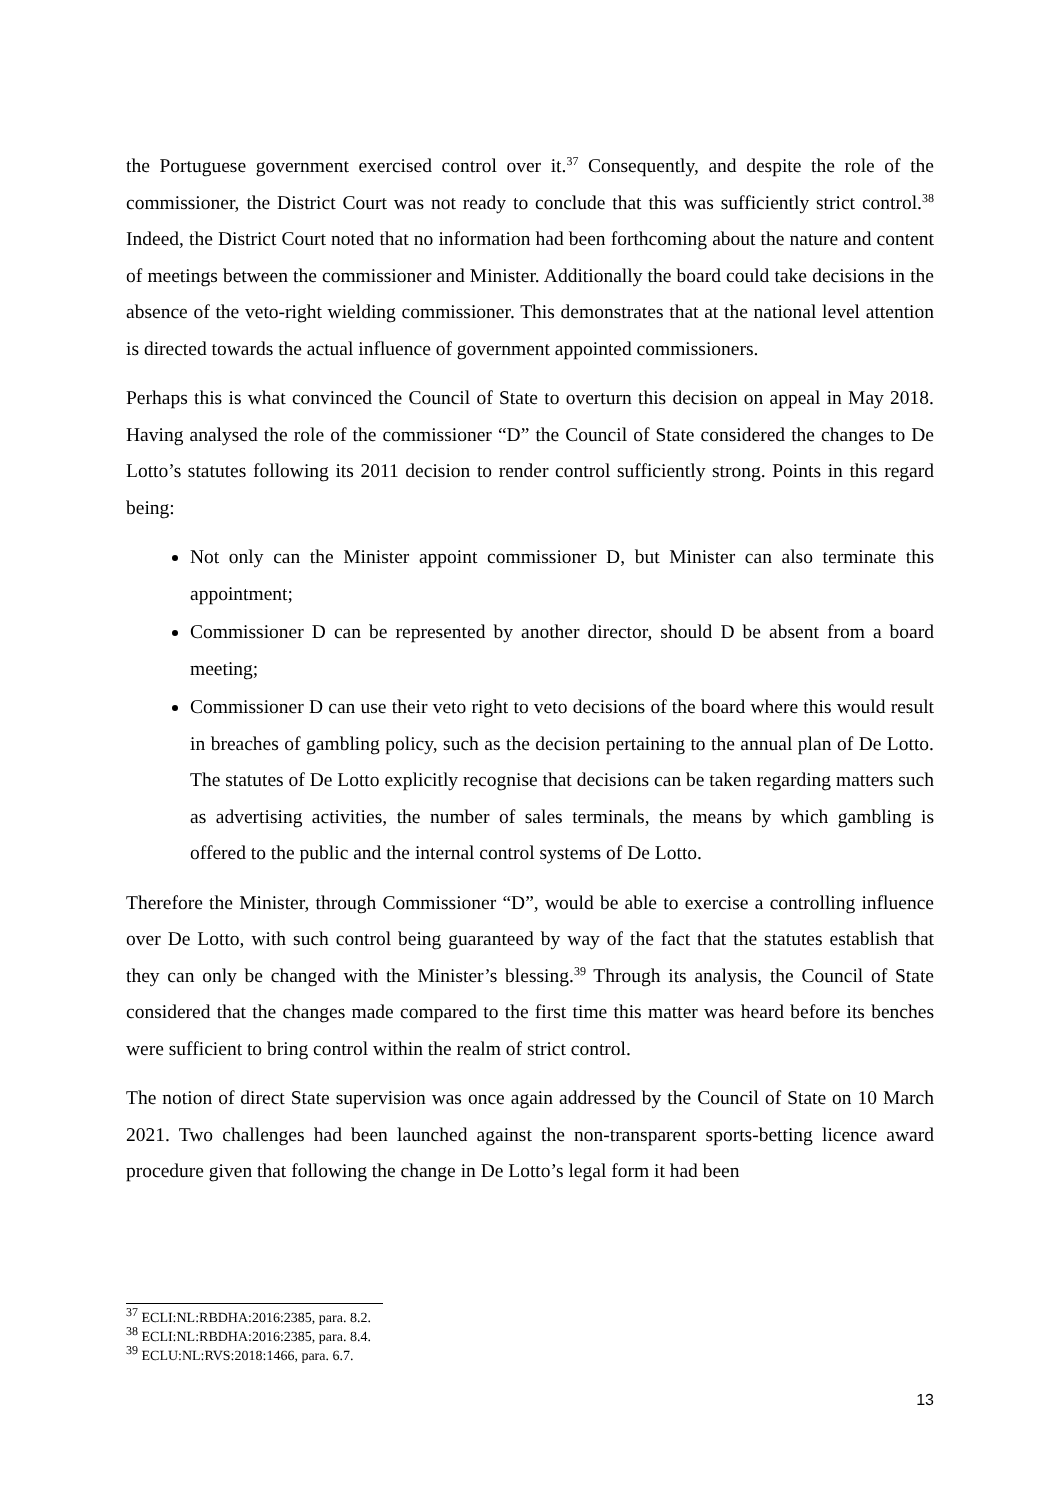the Portuguese government exercised control over it.<sup>37</sup> Consequently, and despite the role of the commissioner, the District Court was not ready to conclude that this was sufficiently strict control.<sup>38</sup> Indeed, the District Court noted that no information had been forthcoming about the nature and content of meetings between the commissioner and Minister. Additionally the board could take decisions in the absence of the veto-right wielding commissioner. This demonstrates that at the national level attention is directed towards the actual influence of government appointed commissioners.
Perhaps this is what convinced the Council of State to overturn this decision on appeal in May 2018. Having analysed the role of the commissioner “D” the Council of State considered the changes to De Lotto’s statutes following its 2011 decision to render control sufficiently strong. Points in this regard being:
Not only can the Minister appoint commissioner D, but Minister can also terminate this appointment;
Commissioner D can be represented by another director, should D be absent from a board meeting;
Commissioner D can use their veto right to veto decisions of the board where this would result in breaches of gambling policy, such as the decision pertaining to the annual plan of De Lotto. The statutes of De Lotto explicitly recognise that decisions can be taken regarding matters such as advertising activities, the number of sales terminals, the means by which gambling is offered to the public and the internal control systems of De Lotto.
Therefore the Minister, through Commissioner “D”, would be able to exercise a controlling influence over De Lotto, with such control being guaranteed by way of the fact that the statutes establish that they can only be changed with the Minister’s blessing.<sup>39</sup> Through its analysis, the Council of State considered that the changes made compared to the first time this matter was heard before its benches were sufficient to bring control within the realm of strict control.
The notion of direct State supervision was once again addressed by the Council of State on 10 March 2021. Two challenges had been launched against the non-transparent sports-betting licence award procedure given that following the change in De Lotto’s legal form it had been
<sup>37</sup> ECLI:NL:RBDHA:2016:2385, para. 8.2.
<sup>38</sup> ECLI:NL:RBDHA:2016:2385, para. 8.4.
<sup>39</sup> ECLU:NL:RVS:2018:1466, para. 6.7.
13